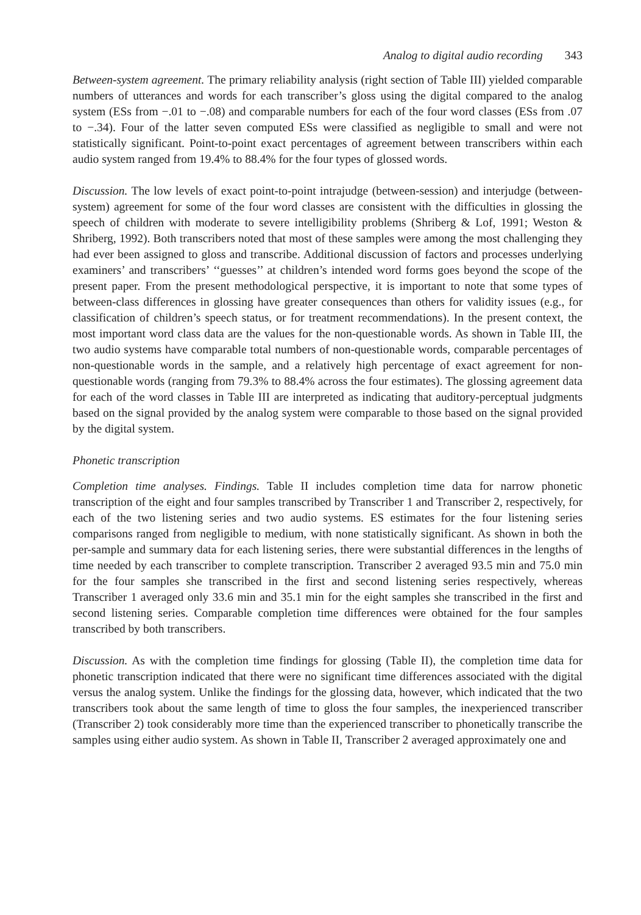Analog to digital audio recording 343
Between-system agreement. The primary reliability analysis (right section of Table III) yielded comparable numbers of utterances and words for each transcriber’s gloss using the digital compared to the analog system (ESs from −.01 to −.08) and comparable numbers for each of the four word classes (ESs from .07 to −.34). Four of the latter seven computed ESs were classified as negligible to small and were not statistically significant. Point-to-point exact percentages of agreement between transcribers within each audio system ranged from 19.4% to 88.4% for the four types of glossed words.
Discussion. The low levels of exact point-to-point intrajudge (between-session) and interjudge (between-system) agreement for some of the four word classes are consistent with the difficulties in glossing the speech of children with moderate to severe intelligibility problems (Shriberg & Lof, 1991; Weston & Shriberg, 1992). Both transcribers noted that most of these samples were among the most challenging they had ever been assigned to gloss and transcribe. Additional discussion of factors and processes underlying examiners’ and transcribers’ ‘‘guesses’’ at children’s intended word forms goes beyond the scope of the present paper. From the present methodological perspective, it is important to note that some types of between-class differences in glossing have greater consequences than others for validity issues (e.g., for classification of children’s speech status, or for treatment recommendations). In the present context, the most important word class data are the values for the non-questionable words. As shown in Table III, the two audio systems have comparable total numbers of non-questionable words, comparable percentages of non-questionable words in the sample, and a relatively high percentage of exact agreement for non-questionable words (ranging from 79.3% to 88.4% across the four estimates). The glossing agreement data for each of the word classes in Table III are interpreted as indicating that auditory-perceptual judgments based on the signal provided by the analog system were comparable to those based on the signal provided by the digital system.
Phonetic transcription
Completion time analyses. Findings. Table II includes completion time data for narrow phonetic transcription of the eight and four samples transcribed by Transcriber 1 and Transcriber 2, respectively, for each of the two listening series and two audio systems. ES estimates for the four listening series comparisons ranged from negligible to medium, with none statistically significant. As shown in both the per-sample and summary data for each listening series, there were substantial differences in the lengths of time needed by each transcriber to complete transcription. Transcriber 2 averaged 93.5 min and 75.0 min for the four samples she transcribed in the first and second listening series respectively, whereas Transcriber 1 averaged only 33.6 min and 35.1 min for the eight samples she transcribed in the first and second listening series. Comparable completion time differences were obtained for the four samples transcribed by both transcribers.
Discussion. As with the completion time findings for glossing (Table II), the completion time data for phonetic transcription indicated that there were no significant time differences associated with the digital versus the analog system. Unlike the findings for the glossing data, however, which indicated that the two transcribers took about the same length of time to gloss the four samples, the inexperienced transcriber (Transcriber 2) took considerably more time than the experienced transcriber to phonetically transcribe the samples using either audio system. As shown in Table II, Transcriber 2 averaged approximately one and